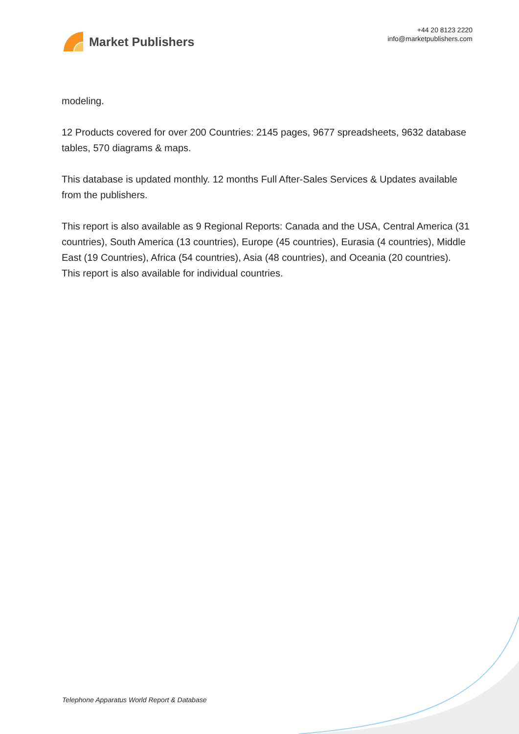Market Publishers
+44 20 8123 2220
info@marketpublishers.com
modeling.
12 Products covered for over 200 Countries: 2145 pages, 9677 spreadsheets, 9632 database tables, 570 diagrams & maps.
This database is updated monthly. 12 months Full After-Sales Services & Updates available from the publishers.
This report is also available as 9 Regional Reports: Canada and the USA, Central America (31 countries), South America (13 countries), Europe (45 countries), Eurasia (4 countries), Middle East (19 Countries), Africa (54 countries), Asia (48 countries), and Oceania (20 countries). This report is also available for individual countries.
Telephone Apparatus World Report & Database